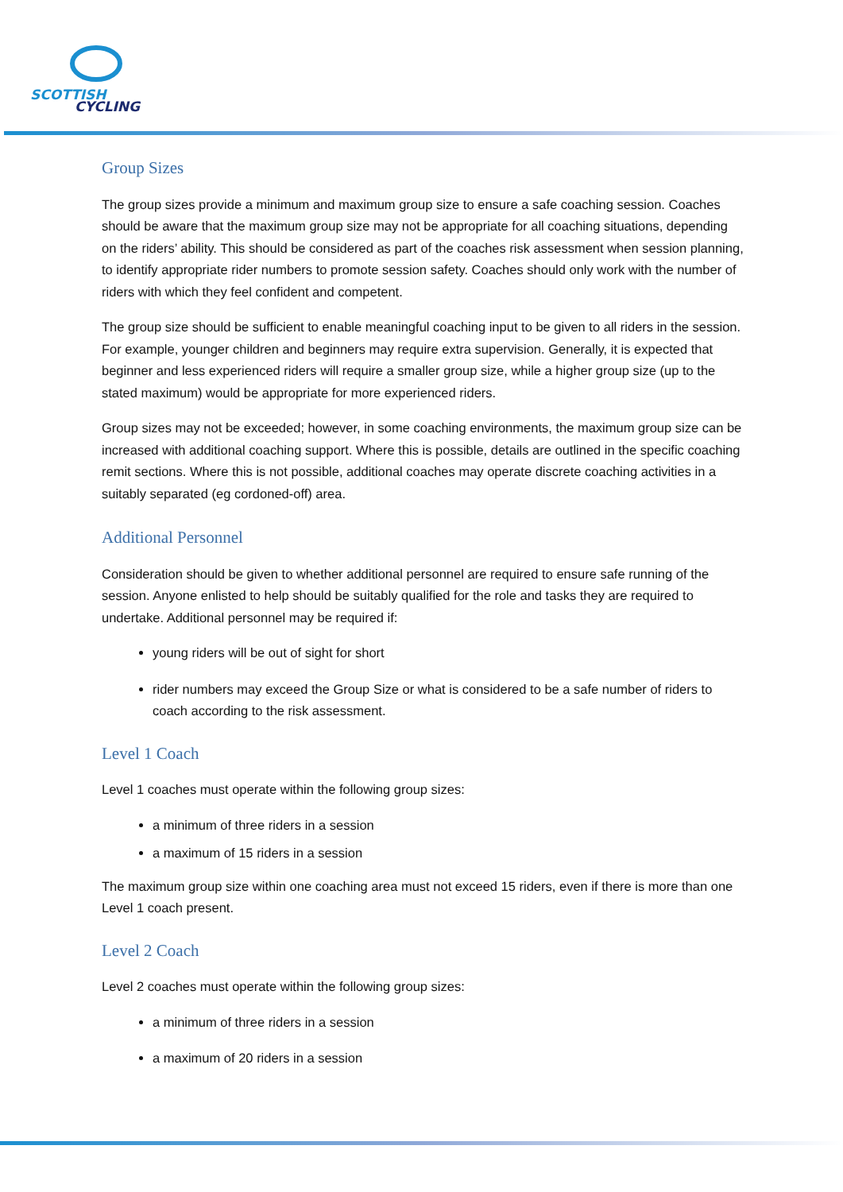SCOTTISH
CYCLING
Group Sizes
The group sizes provide a minimum and maximum group size to ensure a safe coaching session. Coaches should be aware that the maximum group size may not be appropriate for all coaching situations, depending on the riders’ ability. This should be considered as part of the coaches risk assessment when session planning, to identify appropriate rider numbers to promote session safety. Coaches should only work with the number of riders with which they feel confident and competent.
The group size should be sufficient to enable meaningful coaching input to be given to all riders in the session. For example, younger children and beginners may require extra supervision. Generally, it is expected that beginner and less experienced riders will require a smaller group size, while a higher group size (up to the stated maximum) would be appropriate for more experienced riders.
Group sizes may not be exceeded; however, in some coaching environments, the maximum group size can be increased with additional coaching support. Where this is possible, details are outlined in the specific coaching remit sections. Where this is not possible, additional coaches may operate discrete coaching activities in a suitably separated (eg cordoned-off) area.
Additional Personnel
Consideration should be given to whether additional personnel are required to ensure safe running of the session. Anyone enlisted to help should be suitably qualified for the role and tasks they are required to undertake. Additional personnel may be required if:
young riders will be out of sight for short
rider numbers may exceed the Group Size or what is considered to be a safe number of riders to coach according to the risk assessment.
Level 1 Coach
Level 1 coaches must operate within the following group sizes:
a minimum of three riders in a session
a maximum of 15 riders in a session
The maximum group size within one coaching area must not exceed 15 riders, even if there is more than one Level 1 coach present.
Level 2 Coach
Level 2 coaches must operate within the following group sizes:
a minimum of three riders in a session
a maximum of 20 riders in a session